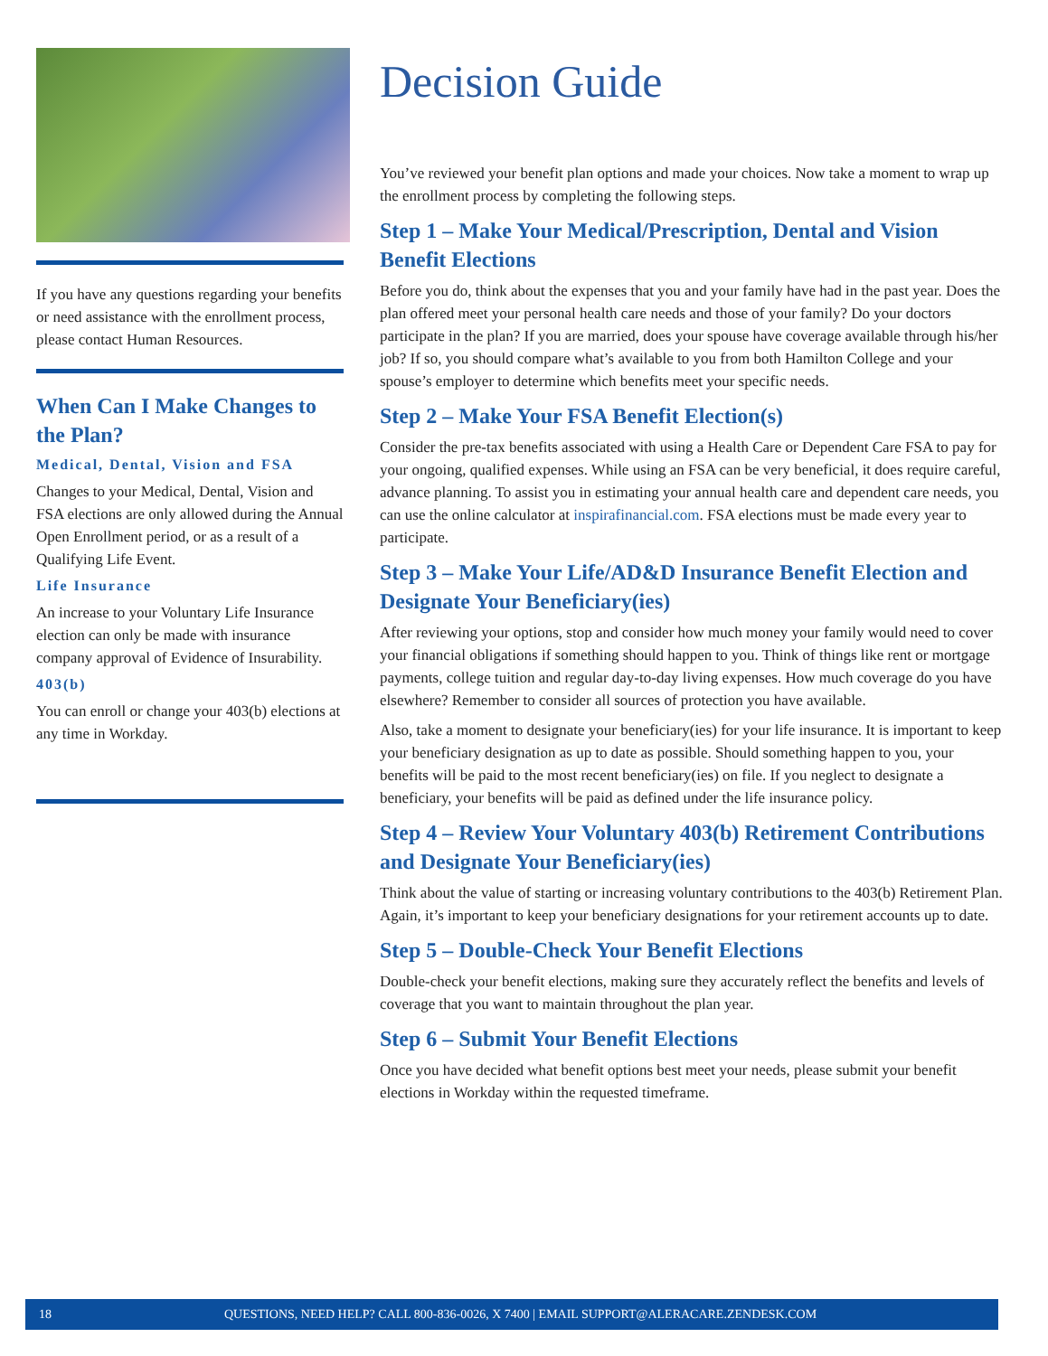If you have any questions regarding your benefits or need assistance with the enrollment process, please contact Human Resources.
When Can I Make Changes to the Plan?
Medical, Dental, Vision and FSA
Changes to your Medical, Dental, Vision and FSA elections are only allowed during the Annual Open Enrollment period, or as a result of a Qualifying Life Event.
Life Insurance
An increase to your Voluntary Life Insurance election can only be made with insurance company approval of Evidence of Insurability.
403(b)
You can enroll or change your 403(b) elections at any time in Workday.
Decision Guide
You’ve reviewed your benefit plan options and made your choices. Now take a moment to wrap up the enrollment process by completing the following steps.
Step 1 – Make Your Medical/Prescription, Dental and Vision Benefit Elections
Before you do, think about the expenses that you and your family have had in the past year. Does the plan offered meet your personal health care needs and those of your family? Do your doctors participate in the plan? If you are married, does your spouse have coverage available through his/her job? If so, you should compare what’s available to you from both Hamilton College and your spouse’s employer to determine which benefits meet your specific needs.
Step 2 – Make Your FSA Benefit Election(s)
Consider the pre-tax benefits associated with using a Health Care or Dependent Care FSA to pay for your ongoing, qualified expenses. While using an FSA can be very beneficial, it does require careful, advance planning. To assist you in estimating your annual health care and dependent care needs, you can use the online calculator at inspirafinancial.com. FSA elections must be made every year to participate.
Step 3 – Make Your Life/AD&D Insurance Benefit Election and Designate Your Beneficiary(ies)
After reviewing your options, stop and consider how much money your family would need to cover your financial obligations if something should happen to you. Think of things like rent or mortgage payments, college tuition and regular day-to-day living expenses. How much coverage do you have elsewhere? Remember to consider all sources of protection you have available.
Also, take a moment to designate your beneficiary(ies) for your life insurance. It is important to keep your beneficiary designation as up to date as possible. Should something happen to you, your benefits will be paid to the most recent beneficiary(ies) on file. If you neglect to designate a beneficiary, your benefits will be paid as defined under the life insurance policy.
Step 4 – Review Your Voluntary 403(b) Retirement Contributions and Designate Your Beneficiary(ies)
Think about the value of starting or increasing voluntary contributions to the 403(b) Retirement Plan. Again, it’s important to keep your beneficiary designations for your retirement accounts up to date.
Step 5 – Double-Check Your Benefit Elections
Double-check your benefit elections, making sure they accurately reflect the benefits and levels of coverage that you want to maintain throughout the plan year.
Step 6 – Submit Your Benefit Elections
Once you have decided what benefit options best meet your needs, please submit your benefit elections in Workday within the requested timeframe.
18 QUESTIONS, NEED HELP? CALL 800-836-0026, X 7400 | EMAIL SUPPORT@ALERACARE.ZENDESK.COM